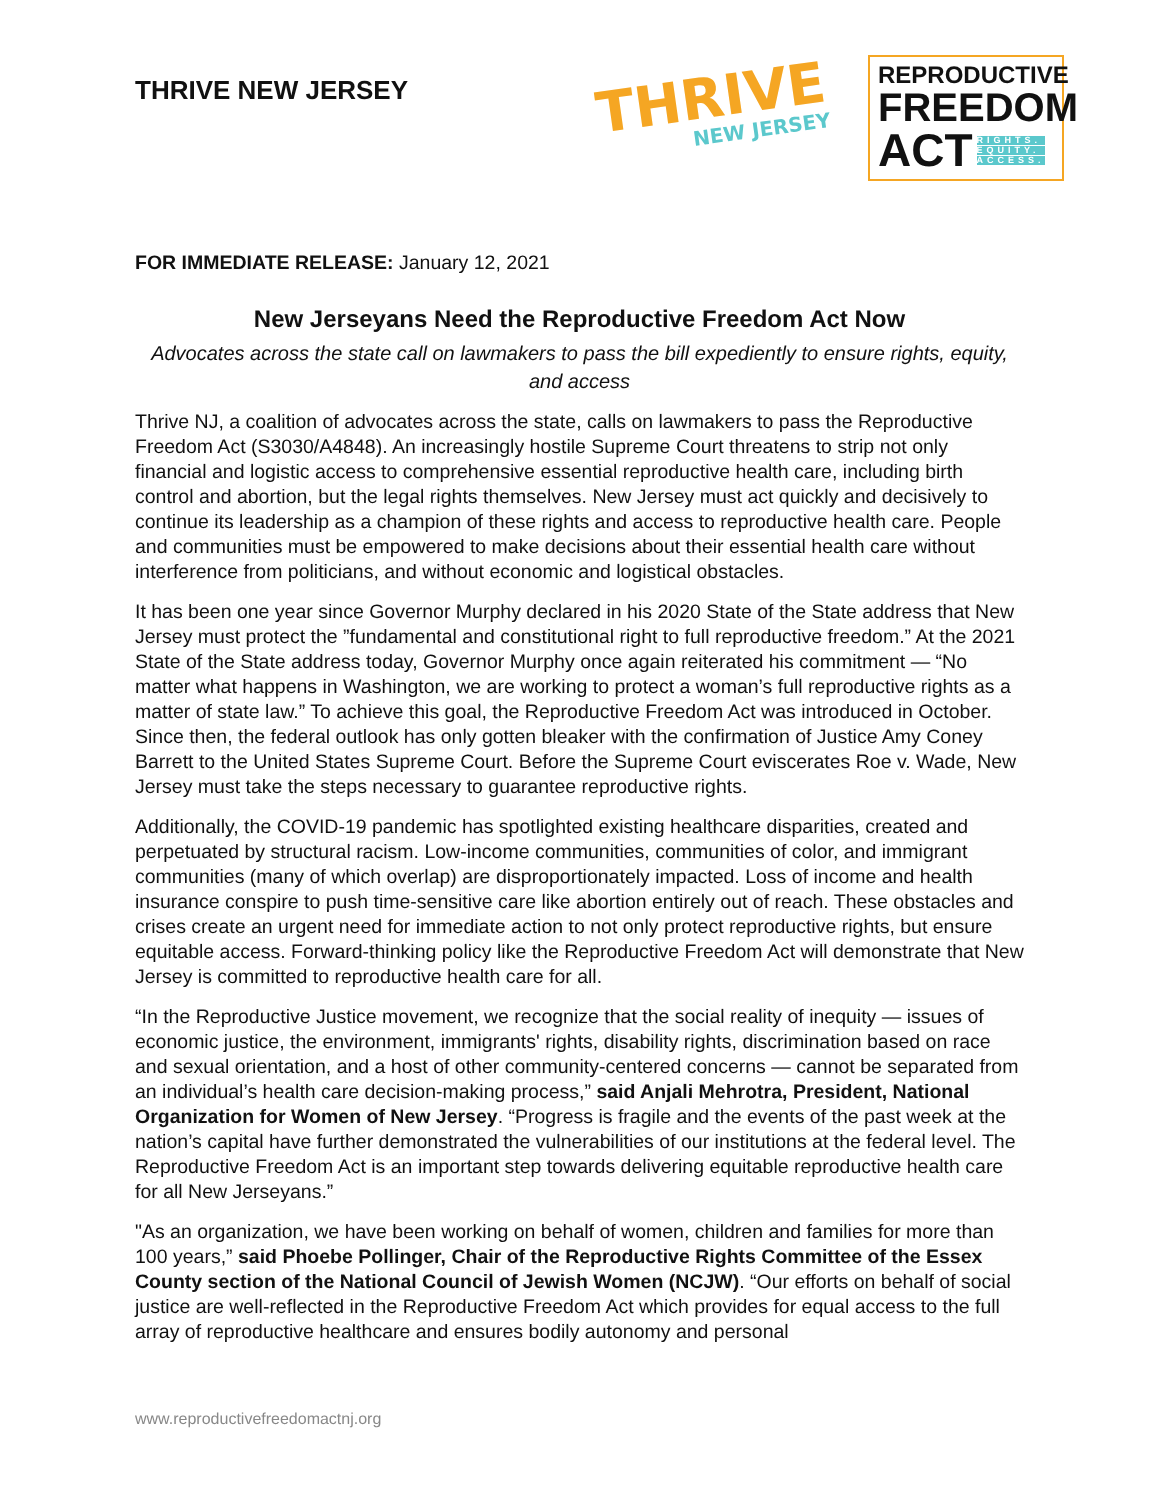THRIVE NEW JERSEY
THRIVE
NEW JERSEY
REPRODUCTIVE
FREEDOM
ACT
RIGHTS.
EQUITY.
ACCESS.
FOR IMMEDIATE RELEASE: January 12, 2021
New Jerseyans Need the Reproductive Freedom Act Now
Advocates across the state call on lawmakers to pass the bill expediently to ensure rights, equity, and access
Thrive NJ, a coalition of advocates across the state, calls on lawmakers to pass the Reproductive Freedom Act (S3030/A4848). An increasingly hostile Supreme Court threatens to strip not only financial and logistic access to comprehensive essential reproductive health care, including birth control and abortion, but the legal rights themselves. New Jersey must act quickly and decisively to continue its leadership as a champion of these rights and access to reproductive health care. People and communities must be empowered to make decisions about their essential health care without interference from politicians, and without economic and logistical obstacles.
It has been one year since Governor Murphy declared in his 2020 State of the State address that New Jersey must protect the ”fundamental and constitutional right to full reproductive freedom.” At the 2021 State of the State address today, Governor Murphy once again reiterated his commitment — “No matter what happens in Washington, we are working to protect a woman’s full reproductive rights as a matter of state law.” To achieve this goal, the Reproductive Freedom Act was introduced in October. Since then, the federal outlook has only gotten bleaker with the confirmation of Justice Amy Coney Barrett to the United States Supreme Court. Before the Supreme Court eviscerates Roe v. Wade, New Jersey must take the steps necessary to guarantee reproductive rights.
Additionally, the COVID-19 pandemic has spotlighted existing healthcare disparities, created and perpetuated by structural racism. Low-income communities, communities of color, and immigrant communities (many of which overlap) are disproportionately impacted. Loss of income and health insurance conspire to push time-sensitive care like abortion entirely out of reach. These obstacles and crises create an urgent need for immediate action to not only protect reproductive rights, but ensure equitable access. Forward-thinking policy like the Reproductive Freedom Act will demonstrate that New Jersey is committed to reproductive health care for all.
“In the Reproductive Justice movement, we recognize that the social reality of inequity — issues of economic justice, the environment, immigrants' rights, disability rights, discrimination based on race and sexual orientation, and a host of other community-centered concerns — cannot be separated from an individual’s health care decision-making process,” said Anjali Mehrotra, President, National Organization for Women of New Jersey. “Progress is fragile and the events of the past week at the nation’s capital have further demonstrated the vulnerabilities of our institutions at the federal level. The Reproductive Freedom Act is an important step towards delivering equitable reproductive health care for all New Jerseyans.”
"As an organization, we have been working on behalf of women, children and families for more than 100 years,” said Phoebe Pollinger, Chair of the Reproductive Rights Committee of the Essex County section of the National Council of Jewish Women (NCJW). “Our efforts on behalf of social justice are well-reflected in the Reproductive Freedom Act which provides for equal access to the full array of reproductive healthcare and ensures bodily autonomy and personal
www.reproductivefreedomactnj.org